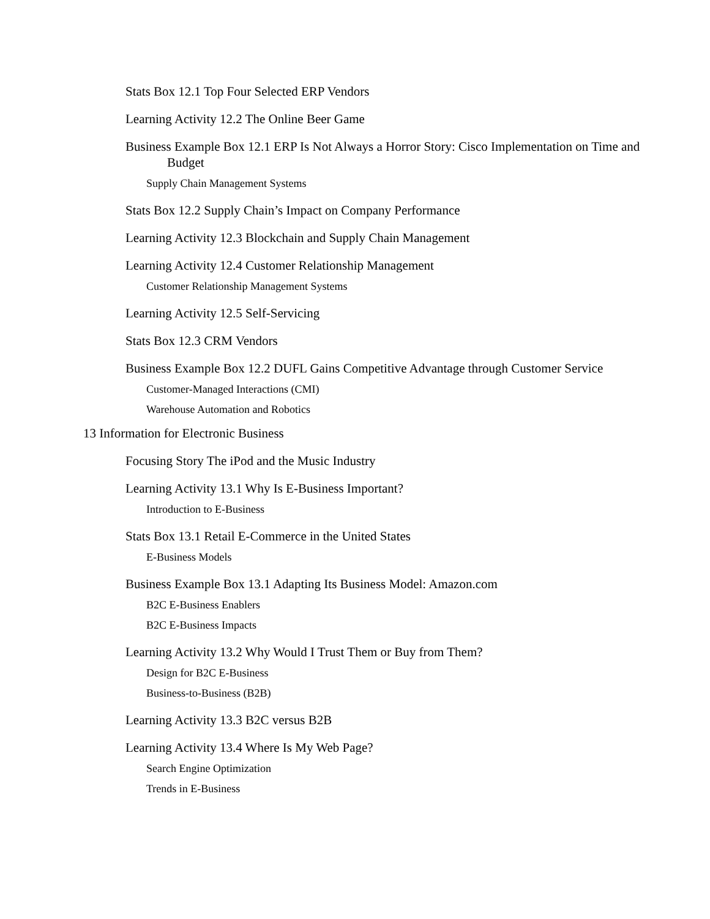Stats Box 12.1 Top Four Selected ERP Vendors
Learning Activity 12.2 The Online Beer Game
Business Example Box 12.1 ERP Is Not Always a Horror Story: Cisco Implementation on Time and Budget
Supply Chain Management Systems
Stats Box 12.2 Supply Chain’s Impact on Company Performance
Learning Activity 12.3 Blockchain and Supply Chain Management
Learning Activity 12.4 Customer Relationship Management
Customer Relationship Management Systems
Learning Activity 12.5 Self-Servicing
Stats Box 12.3 CRM Vendors
Business Example Box 12.2 DUFL Gains Competitive Advantage through Customer Service
Customer-Managed Interactions (CMI)
Warehouse Automation and Robotics
13 Information for Electronic Business
Focusing Story The iPod and the Music Industry
Learning Activity 13.1 Why Is E-Business Important?
Introduction to E-Business
Stats Box 13.1 Retail E-Commerce in the United States
E-Business Models
Business Example Box 13.1 Adapting Its Business Model: Amazon.com
B2C E-Business Enablers
B2C E-Business Impacts
Learning Activity 13.2 Why Would I Trust Them or Buy from Them?
Design for B2C E-Business
Business-to-Business (B2B)
Learning Activity 13.3 B2C versus B2B
Learning Activity 13.4 Where Is My Web Page?
Search Engine Optimization
Trends in E-Business